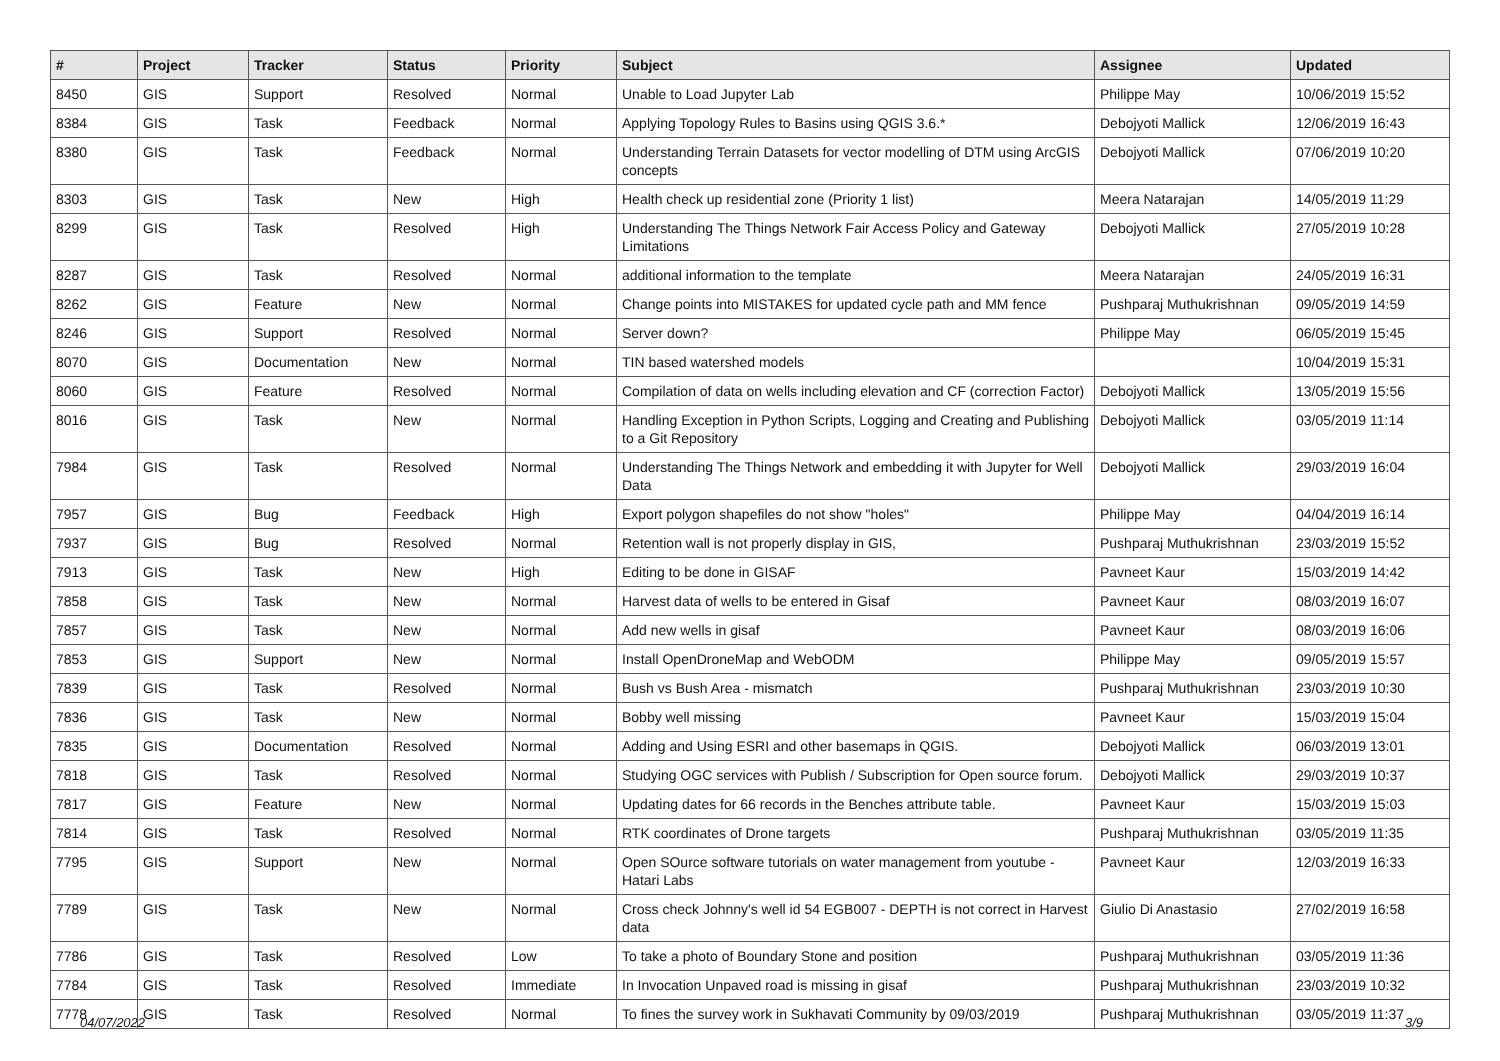| # | Project | Tracker | Status | Priority | Subject | Assignee | Updated |
| --- | --- | --- | --- | --- | --- | --- | --- |
| 8450 | GIS | Support | Resolved | Normal | Unable to Load Jupyter Lab | Philippe May | 10/06/2019 15:52 |
| 8384 | GIS | Task | Feedback | Normal | Applying Topology Rules to Basins using QGIS 3.6.* | Debojyoti Mallick | 12/06/2019 16:43 |
| 8380 | GIS | Task | Feedback | Normal | Understanding Terrain Datasets for vector modelling of DTM using ArcGIS concepts | Debojyoti Mallick | 07/06/2019 10:20 |
| 8303 | GIS | Task | New | High | Health check up residential zone (Priority 1 list) | Meera Natarajan | 14/05/2019 11:29 |
| 8299 | GIS | Task | Resolved | High | Understanding The Things Network Fair Access Policy and Gateway Limitations | Debojyoti Mallick | 27/05/2019 10:28 |
| 8287 | GIS | Task | Resolved | Normal | additional information to the template | Meera Natarajan | 24/05/2019 16:31 |
| 8262 | GIS | Feature | New | Normal | Change points into MISTAKES for updated cycle path and MM fence | Pushparaj Muthukrishnan | 09/05/2019 14:59 |
| 8246 | GIS | Support | Resolved | Normal | Server down? | Philippe May | 06/05/2019 15:45 |
| 8070 | GIS | Documentation | New | Normal | TIN based watershed models | | 10/04/2019 15:31 |
| 8060 | GIS | Feature | Resolved | Normal | Compilation of data on wells including elevation and CF (correction Factor) | Debojyoti Mallick | 13/05/2019 15:56 |
| 8016 | GIS | Task | New | Normal | Handling Exception in Python Scripts, Logging and Creating and Publishing to a Git Repository | Debojyoti Mallick | 03/05/2019 11:14 |
| 7984 | GIS | Task | Resolved | Normal | Understanding The Things Network and embedding it with Jupyter for Well Data | Debojyoti Mallick | 29/03/2019 16:04 |
| 7957 | GIS | Bug | Feedback | High | Export polygon shapefiles do not show "holes" | Philippe May | 04/04/2019 16:14 |
| 7937 | GIS | Bug | Resolved | Normal | Retention wall is not properly display in GIS, | Pushparaj Muthukrishnan | 23/03/2019 15:52 |
| 7913 | GIS | Task | New | High | Editing to be done in GISAF | Pavneet Kaur | 15/03/2019 14:42 |
| 7858 | GIS | Task | New | Normal | Harvest data of wells to be entered in Gisaf | Pavneet Kaur | 08/03/2019 16:07 |
| 7857 | GIS | Task | New | Normal | Add new wells in gisaf | Pavneet Kaur | 08/03/2019 16:06 |
| 7853 | GIS | Support | New | Normal | Install OpenDroneMap and WebODM | Philippe May | 09/05/2019 15:57 |
| 7839 | GIS | Task | Resolved | Normal | Bush vs Bush Area - mismatch | Pushparaj Muthukrishnan | 23/03/2019 10:30 |
| 7836 | GIS | Task | New | Normal | Bobby well missing | Pavneet Kaur | 15/03/2019 15:04 |
| 7835 | GIS | Documentation | Resolved | Normal | Adding and Using ESRI and other basemaps in QGIS. | Debojyoti Mallick | 06/03/2019 13:01 |
| 7818 | GIS | Task | Resolved | Normal | Studying OGC services with Publish / Subscription for Open source forum. | Debojyoti Mallick | 29/03/2019 10:37 |
| 7817 | GIS | Feature | New | Normal | Updating dates for 66 records in the Benches attribute table. | Pavneet Kaur | 15/03/2019 15:03 |
| 7814 | GIS | Task | Resolved | Normal | RTK coordinates of Drone targets | Pushparaj Muthukrishnan | 03/05/2019 11:35 |
| 7795 | GIS | Support | New | Normal | Open SOurce software tutorials on water management from youtube - Hatari Labs | Pavneet Kaur | 12/03/2019 16:33 |
| 7789 | GIS | Task | New | Normal | Cross check Johnny's well id 54 EGB007 - DEPTH is not correct in Harvest data | Giulio Di Anastasio | 27/02/2019 16:58 |
| 7786 | GIS | Task | Resolved | Low | To take a photo of Boundary Stone and position | Pushparaj Muthukrishnan | 03/05/2019 11:36 |
| 7784 | GIS | Task | Resolved | Immediate | In Invocation Unpaved road is missing in gisaf | Pushparaj Muthukrishnan | 23/03/2019 10:32 |
| 7778 | GIS | Task | Resolved | Normal | To fines the survey work in Sukhavati Community by 09/03/2019 | Pushparaj Muthukrishnan | 03/05/2019 11:37 |
04/07/2022 3/9